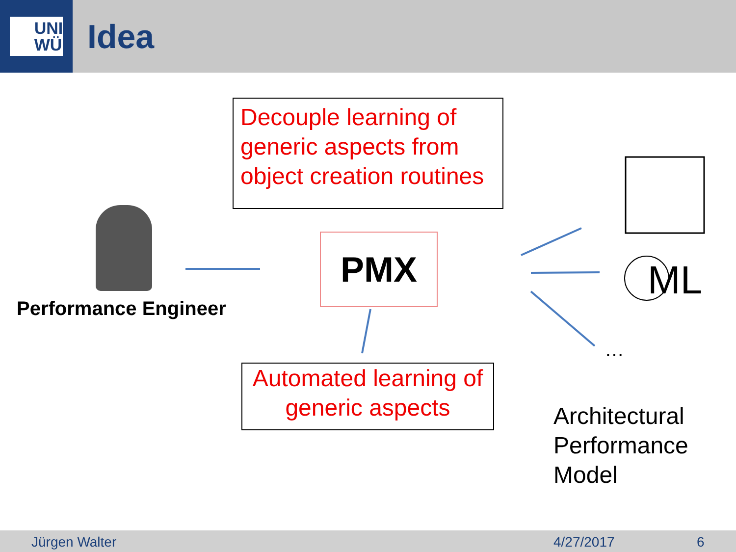UNI
WÜ
Idea
Decouple learning of generic aspects from object creation routines
Performance Engineer
PMX
ML
…
Automated learning of generic aspects
Architectural
Performance
Model
Jürgen Walter 4/27/2017 6